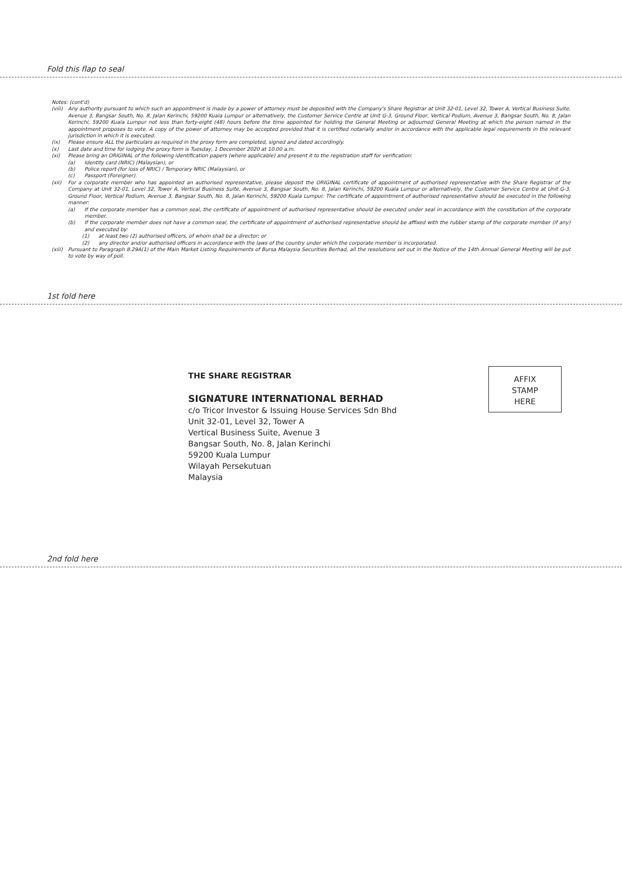Fold this flap to seal
Notes: (cont'd)
(viii) Any authority pursuant to which such an appointment is made by a power of attorney must be deposited with the Company's Share Registrar at Unit 32-01, Level 32, Tower A, Vertical Business Suite, Avenue 3, Bangsar South, No. 8, Jalan Kerinchi, 59200 Kuala Lumpur or alternatively, the Customer Service Centre at Unit G-3, Ground Floor, Vertical Podium, Avenue 3, Bangsar South, No. 8, Jalan Kerinchi, 59200 Kuala Lumpur not less than forty-eight (48) hours before the time appointed for holding the General Meeting or adjourned General Meeting at which the person named in the appointment proposes to vote. A copy of the power of attorney may be accepted provided that it is certified notarially and/or in accordance with the applicable legal requirements in the relevant jurisdiction in which it is executed.
(ix) Please ensure ALL the particulars as required in the proxy form are completed, signed and dated accordingly.
(x) Last date and time for lodging the proxy form is Tuesday, 1 December 2020 at 10.00 a.m.
(xi) Please bring an ORIGINAL of the following identification papers (where applicable) and present it to the registration staff for verification:
(a) Identity card (NRIC) (Malaysian), or
(b) Police report (for loss of NRIC) / Temporary NRIC (Malaysian), or
(c) Passport (Foreigner).
(xii) For a corporate member who has appointed an authorised representative, please deposit the ORIGINAL certificate of appointment of authorised representative with the Share Registrar of the Company at Unit 32-01, Level 32, Tower A, Vertical Business Suite, Avenue 3, Bangsar South, No. 8, Jalan Kerinchi, 59200 Kuala Lumpur or alternatively, the Customer Service Centre at Unit G-3, Ground Floor, Vertical Podium, Avenue 3, Bangsar South, No. 8, Jalan Kerinchi, 59200 Kuala Lumpur. The certificate of appointment of authorised representative should be executed in the following manner:
(a) If the corporate member has a common seal, the certificate of appointment of authorised representative should be executed under seal in accordance with the constitution of the corporate member.
(b) If the corporate member does not have a common seal, the certificate of appointment of authorised representative should be affixed with the rubber stamp of the corporate member (if any) and executed by:
(1) at least two (2) authorised officers, of whom shall be a director; or
(2) any director and/or authorised officers in accordance with the laws of the country under which the corporate member is incorporated.
(xiii) Pursuant to Paragraph 8.29A(1) of the Main Market Listing Requirements of Bursa Malaysia Securities Berhad, all the resolutions set out in the Notice of the 14th Annual General Meeting will be put to vote by way of poll.
1st fold here
AFFIX
STAMP
HERE
THE SHARE REGISTRAR
SIGNATURE INTERNATIONAL BERHAD
c/o Tricor Investor & Issuing House Services Sdn Bhd
Unit 32-01, Level 32, Tower A
Vertical Business Suite, Avenue 3
Bangsar South, No. 8, Jalan Kerinchi
59200 Kuala Lumpur
Wilayah Persekutuan
Malaysia
2nd fold here